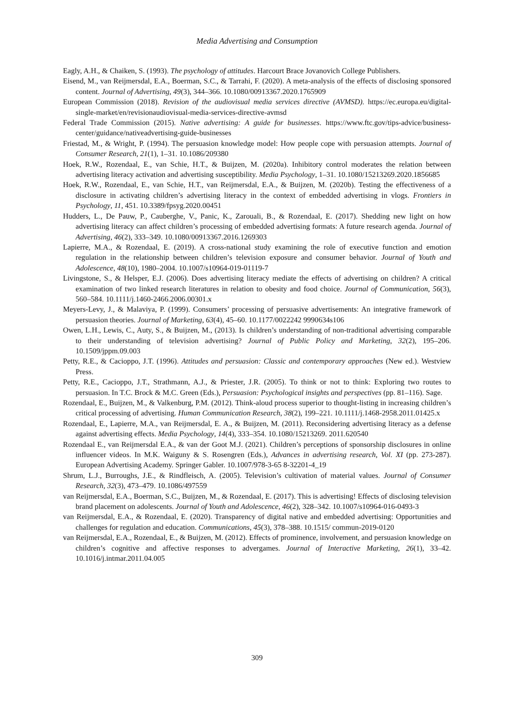Media Advertising and Consumption
Eagly, A.H., & Chaiken, S. (1993). The psychology of attitudes. Harcourt Brace Jovanovich College Publishers.
Eisend, M., van Reijmersdal, E.A., Boerman, S.C., & Tarrahi, F. (2020). A meta-analysis of the effects of disclosing sponsored content. Journal of Advertising, 49(3), 344–366. 10.1080/00913367.2020.1765909
European Commission (2018). Revision of the audiovisual media services directive (AVMSD). https://ec.europa.eu/digital-single-market/en/revisionaudiovisual-media-services-directive-avmsd
Federal Trade Commission (2015). Native advertising: A guide for businesses. https://www.ftc.gov/tips-advice/business-center/guidance/nativeadvertising-guide-businesses
Friestad, M., & Wright, P. (1994). The persuasion knowledge model: How people cope with persuasion attempts. Journal of Consumer Research, 21(1), 1–31. 10.1086/209380
Hoek, R.W., Rozendaal, E., van Schie, H.T., & Buijzen, M. (2020a). Inhibitory control moderates the relation between advertising literacy activation and advertising susceptibility. Media Psychology, 1–31. 10.1080/15213269.2020.1856685
Hoek, R.W., Rozendaal, E., van Schie, H.T., van Reijmersdal, E.A., & Buijzen, M. (2020b). Testing the effectiveness of a disclosure in activating children’s advertising literacy in the context of embedded advertising in vlogs. Frontiers in Psychology, 11, 451. 10.3389/fpsyg.2020.00451
Hudders, L., De Pauw, P., Cauberghe, V., Panic, K., Zarouali, B., & Rozendaal, E. (2017). Shedding new light on how advertising literacy can affect children’s processing of embedded advertising formats: A future research agenda. Journal of Advertising, 46(2), 333–349. 10.1080/00913367.2016.1269303
Lapierre, M.A., & Rozendaal, E. (2019). A cross-national study examining the role of executive function and emotion regulation in the relationship between children’s television exposure and consumer behavior. Journal of Youth and Adolescence, 48(10), 1980–2004. 10.1007/s10964-019-01119-7
Livingstone, S., & Helsper, E.J. (2006). Does advertising literacy mediate the effects of advertising on children? A critical examination of two linked research literatures in relation to obesity and food choice. Journal of Communication, 56(3), 560–584. 10.1111/j.1460-2466.2006.00301.x
Meyers-Levy, J., & Malaviya, P. (1999). Consumers’ processing of persuasive advertisements: An integrative framework of persuasion theories. Journal of Marketing, 63(4), 45–60. 10.1177/0022242 9990634s106
Owen, L.H., Lewis, C., Auty, S., & Buijzen, M., (2013). Is children’s understanding of non-traditional advertising comparable to their understanding of television advertising? Journal of Public Policy and Marketing, 32(2), 195–206. 10.1509/jppm.09.003
Petty, R.E., & Cacioppo, J.T. (1996). Attitudes and persuasion: Classic and contemporary approaches (New ed.). Westview Press.
Petty, R.E., Cacioppo, J.T., Strathmann, A.J., & Priester, J.R. (2005). To think or not to think: Exploring two routes to persuasion. In T.C. Brock & M.C. Green (Eds.), Persuasion: Psychological insights and perspectives (pp. 81–116). Sage.
Rozendaal, E., Buijzen, M., & Valkenburg, P.M. (2012). Think-aloud process superior to thought-listing in increasing children’s critical processing of advertising. Human Communication Research, 38(2), 199–221. 10.1111/j.1468-2958.2011.01425.x
Rozendaal, E., Lapierre, M.A., van Reijmersdal, E. A., & Buijzen, M. (2011). Reconsidering advertising literacy as a defense against advertising effects. Media Psychology, 14(4), 333–354. 10.1080/15213269. 2011.620540
Rozendaal E., van Reijmersdal E.A., & van der Goot M.J. (2021). Children’s perceptions of sponsorship disclosures in online influencer videos. In M.K. Waiguny & S. Rosengren (Eds.), Advances in advertising research, Vol. XI (pp. 273-287). European Advertising Academy. Springer Gabler. 10.1007/978-3-65 8-32201-4_19
Shrum, L.J., Burroughs, J.E., & Rindfleisch, A. (2005). Television’s cultivation of material values. Journal of Consumer Research, 32(3), 473–479. 10.1086/497559
van Reijmersdal, E.A., Boerman, S.C., Buijzen, M., & Rozendaal, E. (2017). This is advertising! Effects of disclosing television brand placement on adolescents. Journal of Youth and Adolescence, 46(2), 328–342. 10.1007/s10964-016-0493-3
van Reijmersdal, E.A., & Rozendaal, E. (2020). Transparency of digital native and embedded advertising: Opportunities and challenges for regulation and education. Communications, 45(3), 378–388. 10.1515/ commun-2019-0120
van Reijmersdal, E.A., Rozendaal, E., & Buijzen, M. (2012). Effects of prominence, involvement, and persuasion knowledge on children’s cognitive and affective responses to advergames. Journal of Interactive Marketing, 26(1), 33–42. 10.1016/j.intmar.2011.04.005
309